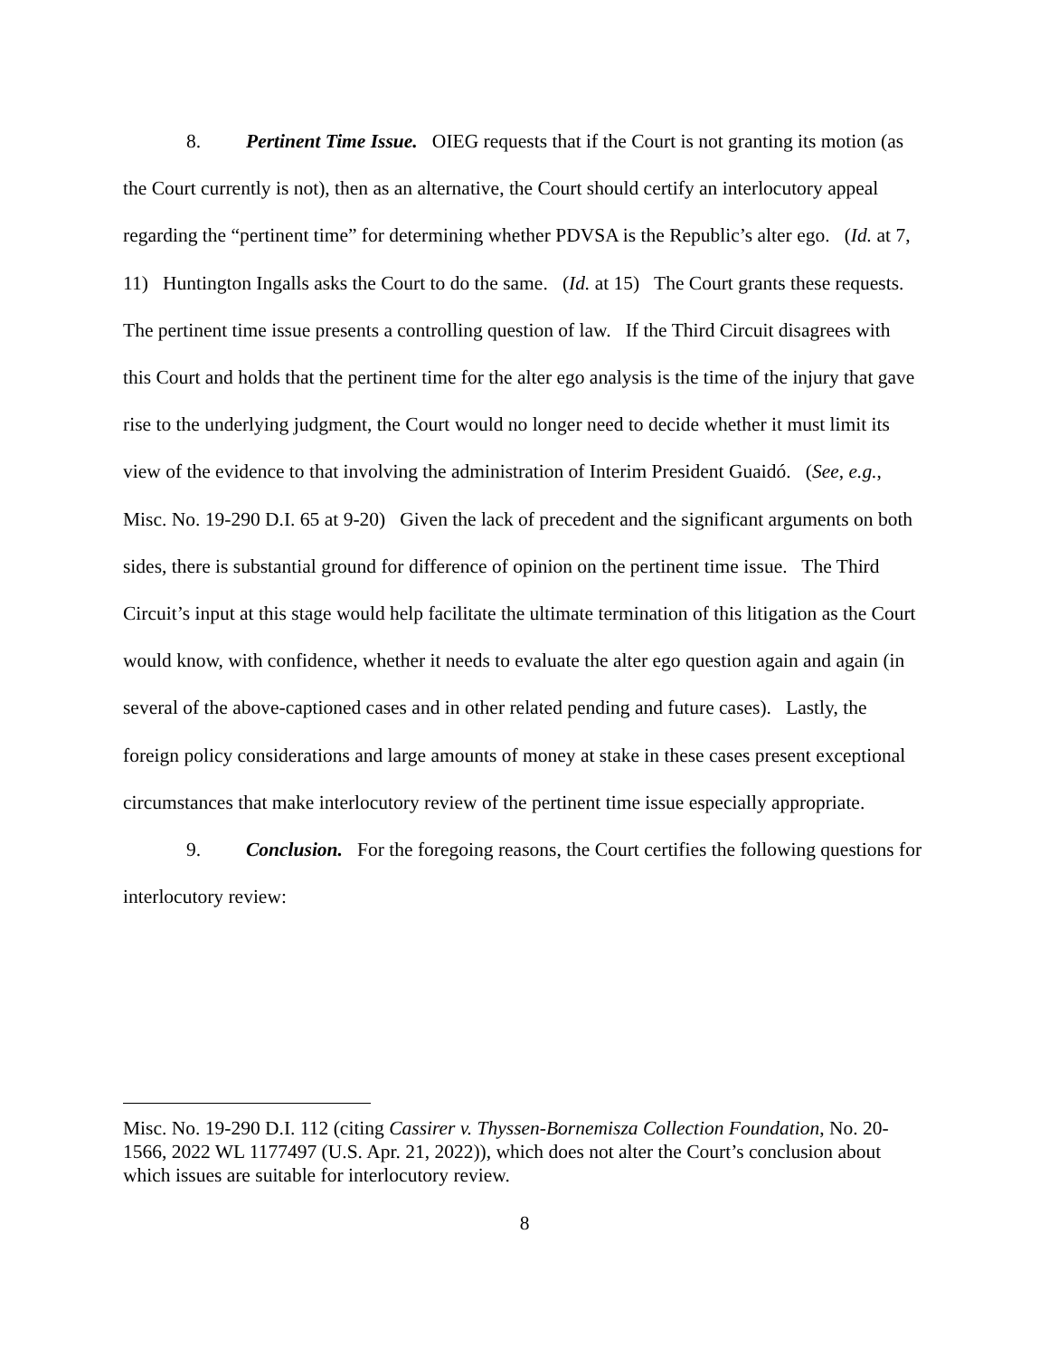8. Pertinent Time Issue. OIEG requests that if the Court is not granting its motion (as the Court currently is not), then as an alternative, the Court should certify an interlocutory appeal regarding the “pertinent time” for determining whether PDVSA is the Republic’s alter ego. (Id. at 7, 11) Huntington Ingalls asks the Court to do the same. (Id. at 15) The Court grants these requests. The pertinent time issue presents a controlling question of law. If the Third Circuit disagrees with this Court and holds that the pertinent time for the alter ego analysis is the time of the injury that gave rise to the underlying judgment, the Court would no longer need to decide whether it must limit its view of the evidence to that involving the administration of Interim President Guaidó. (See, e.g., Misc. No. 19-290 D.I. 65 at 9-20) Given the lack of precedent and the significant arguments on both sides, there is substantial ground for difference of opinion on the pertinent time issue. The Third Circuit’s input at this stage would help facilitate the ultimate termination of this litigation as the Court would know, with confidence, whether it needs to evaluate the alter ego question again and again (in several of the above-captioned cases and in other related pending and future cases). Lastly, the foreign policy considerations and large amounts of money at stake in these cases present exceptional circumstances that make interlocutory review of the pertinent time issue especially appropriate.
9. Conclusion. For the foregoing reasons, the Court certifies the following questions for interlocutory review:
Misc. No. 19-290 D.I. 112 (citing Cassirer v. Thyssen-Bornemisza Collection Foundation, No. 20-1566, 2022 WL 1177497 (U.S. Apr. 21, 2022)), which does not alter the Court’s conclusion about which issues are suitable for interlocutory review.
8